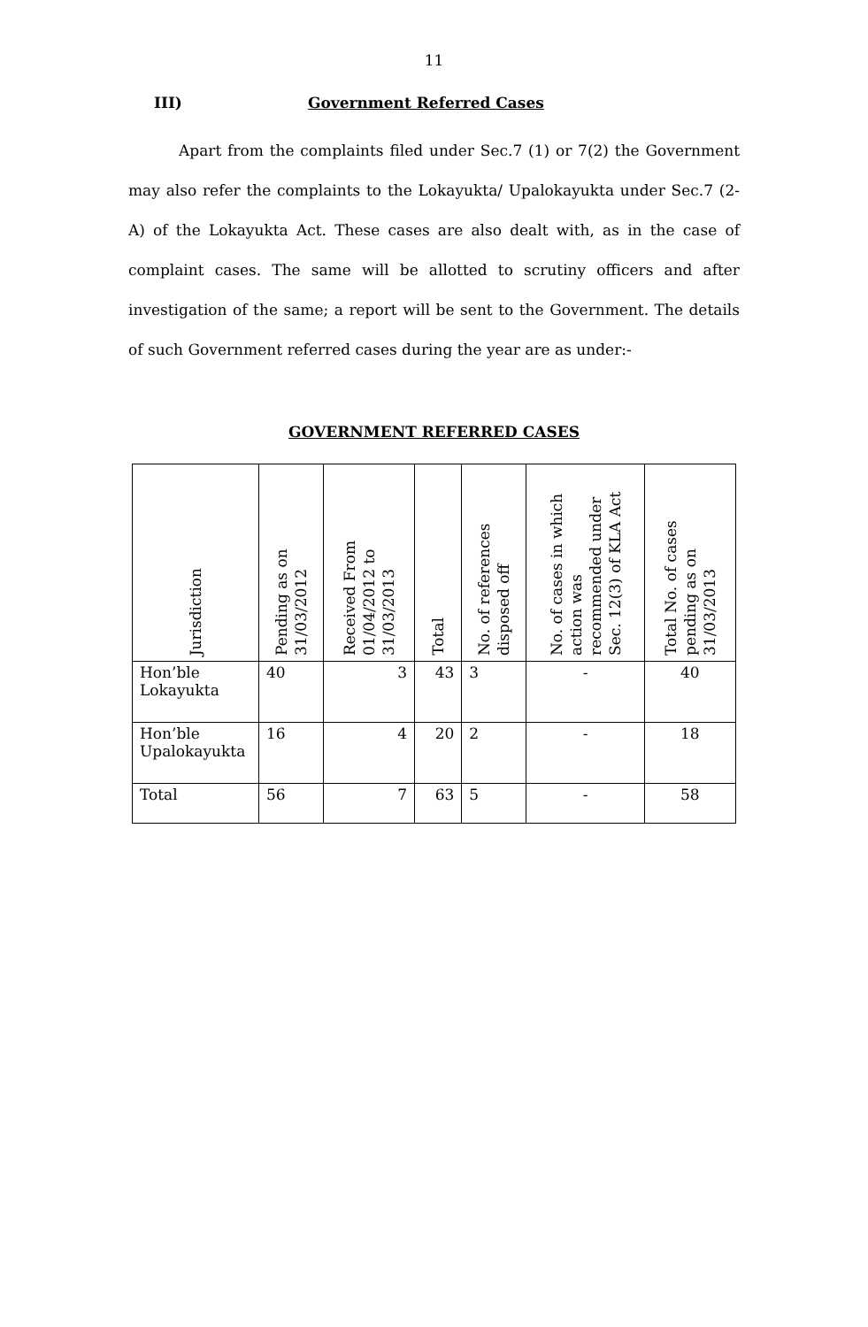11
III) Government Referred Cases
Apart from the complaints filed under Sec.7 (1) or 7(2) the Government may also refer the complaints to the Lokayukta/ Upalokayukta under Sec.7 (2-A) of the Lokayukta Act. These cases are also dealt with, as in the case of complaint cases. The same will be allotted to scrutiny officers and after investigation of the same; a report will be sent to the Government. The details of such Government referred cases during the year are as under:-
GOVERNMENT REFERRED CASES
| Jurisdiction | Pending as on 31/03/2012 | Received From 01/04/2012 to 31/03/2013 | Total | No. of references disposed off | No. of cases in which action was recommended under Sec. 12(3) of KLA Act | Total No. of cases pending as on 31/03/2013 |
| --- | --- | --- | --- | --- | --- | --- |
| Hon’ble Lokayukta | 40 | 3 | 43 | 3 | - | 40 |
| Hon’ble Upalokayukta | 16 | 4 | 20 | 2 | - | 18 |
| Total | 56 | 7 | 63 | 5 | - | 58 |